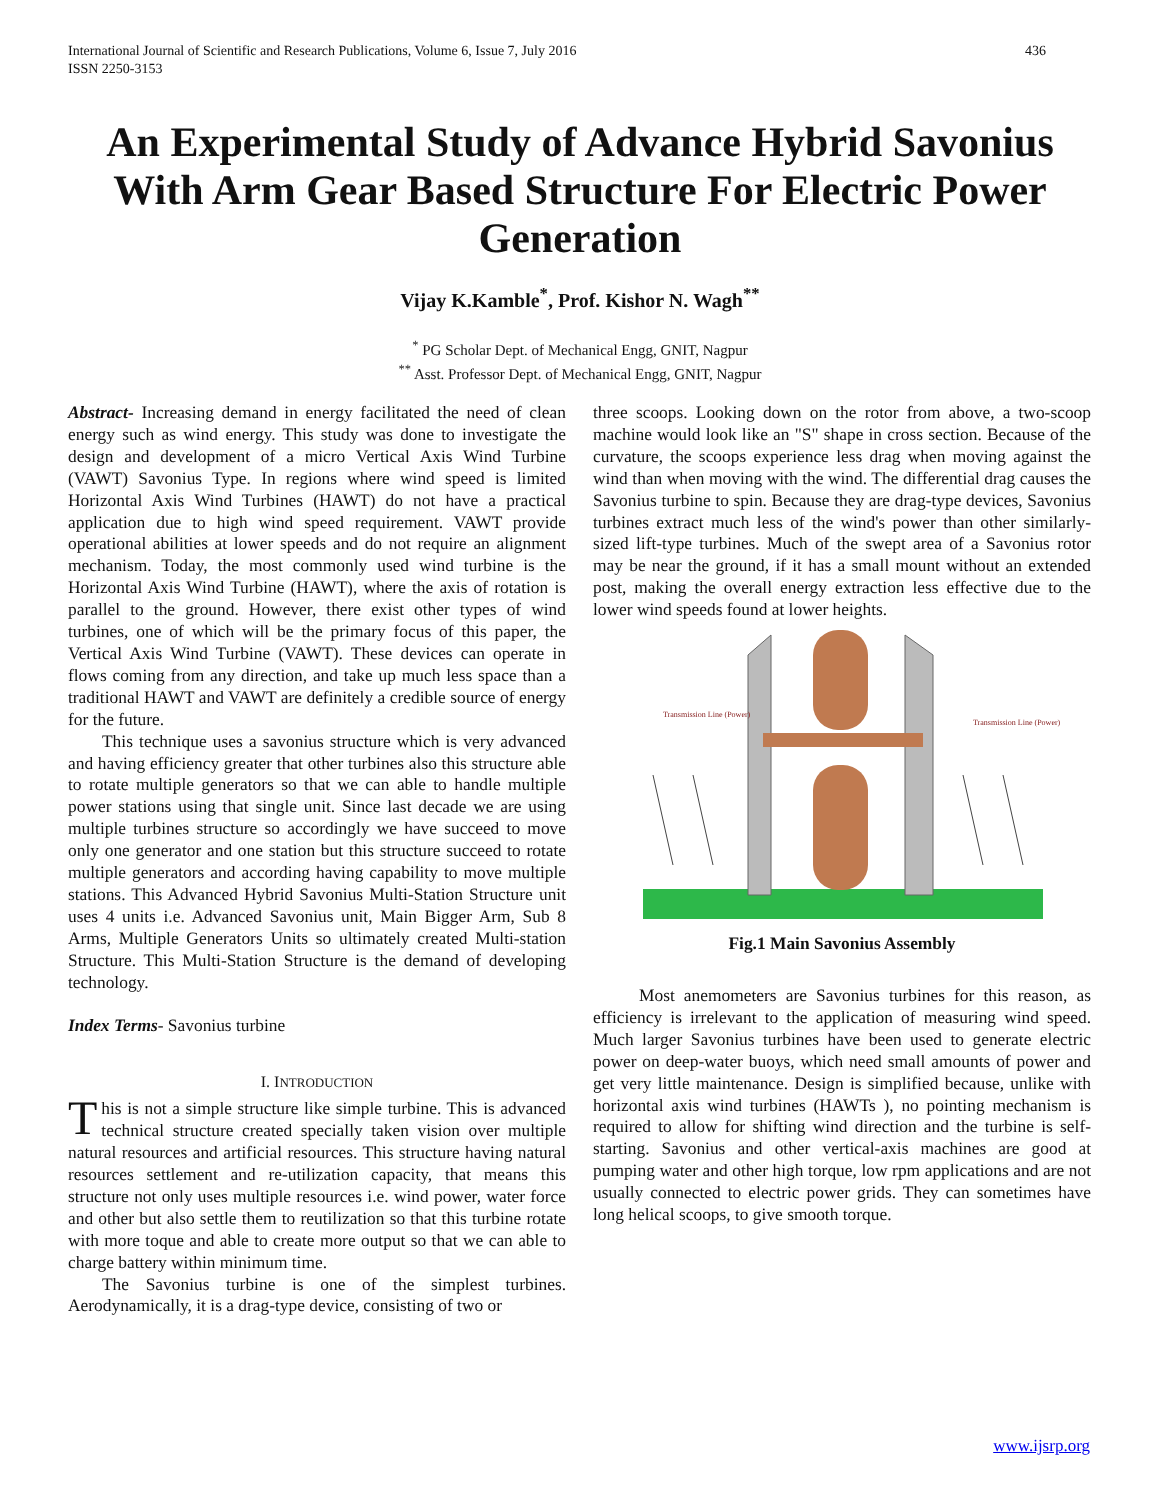International Journal of Scientific and Research Publications, Volume 6, Issue 7, July 2016
ISSN 2250-3153 436
An Experimental Study of Advance Hybrid Savonius With Arm Gear Based Structure For Electric Power Generation
Vijay K.Kamble<sup>*</sup>, Prof. Kishor N. Wagh<sup>**</sup>
<sup>*</sup> PG Scholar Dept. of Mechanical Engg, GNIT, Nagpur
<sup>**</sup> Asst. Professor Dept. of Mechanical Engg, GNIT, Nagpur
Abstract- Increasing demand in energy facilitated the need of clean energy such as wind energy. This study was done to investigate the design and development of a micro Vertical Axis Wind Turbine (VAWT) Savonius Type. In regions where wind speed is limited Horizontal Axis Wind Turbines (HAWT) do not have a practical application due to high wind speed requirement. VAWT provide operational abilities at lower speeds and do not require an alignment mechanism. Today, the most commonly used wind turbine is the Horizontal Axis Wind Turbine (HAWT), where the axis of rotation is parallel to the ground. However, there exist other types of wind turbines, one of which will be the primary focus of this paper, the Vertical Axis Wind Turbine (VAWT). These devices can operate in flows coming from any direction, and take up much less space than a traditional HAWT and VAWT are definitely a credible source of energy for the future.
This technique uses a savonius structure which is very advanced and having efficiency greater that other turbines also this structure able to rotate multiple generators so that we can able to handle multiple power stations using that single unit. Since last decade we are using multiple turbines structure so accordingly we have succeed to move only one generator and one station but this structure succeed to rotate multiple generators and according having capability to move multiple stations. This Advanced Hybrid Savonius Multi-Station Structure unit uses 4 units i.e. Advanced Savonius unit, Main Bigger Arm, Sub 8 Arms, Multiple Generators Units so ultimately created Multi-station Structure. This Multi-Station Structure is the demand of developing technology.
Index Terms- Savonius turbine
I. INTRODUCTION
This is not a simple structure like simple turbine. This is advanced technical structure created specially taken vision over multiple natural resources and artificial resources. This structure having natural resources settlement and re-utilization capacity, that means this structure not only uses multiple resources i.e. wind power, water force and other but also settle them to reutilization so that this turbine rotate with more toque and able to create more output so that we can able to charge battery within minimum time.
The Savonius turbine is one of the simplest turbines. Aerodynamically, it is a drag-type device, consisting of two or
three scoops. Looking down on the rotor from above, a two-scoop machine would look like an "S" shape in cross section. Because of the curvature, the scoops experience less drag when moving against the wind than when moving with the wind. The differential drag causes the Savonius turbine to spin. Because they are drag-type devices, Savonius turbines extract much less of the wind's power than other similarly-sized lift-type turbines. Much of the swept area of a Savonius rotor may be near the ground, if it has a small mount without an extended post, making the overall energy extraction less effective due to the lower wind speeds found at lower heights.
Transmission Line (Power)
Transmission Line (Power)
Fig.1 Main Savonius Assembly
Most anemometers are Savonius turbines for this reason, as efficiency is irrelevant to the application of measuring wind speed. Much larger Savonius turbines have been used to generate electric power on deep-water buoys, which need small amounts of power and get very little maintenance. Design is simplified because, unlike with horizontal axis wind turbines (HAWTs ), no pointing mechanism is required to allow for shifting wind direction and the turbine is self-starting. Savonius and other vertical-axis machines are good at pumping water and other high torque, low rpm applications and are not usually connected to electric power grids. They can sometimes have long helical scoops, to give smooth torque.
www.ijsrp.org